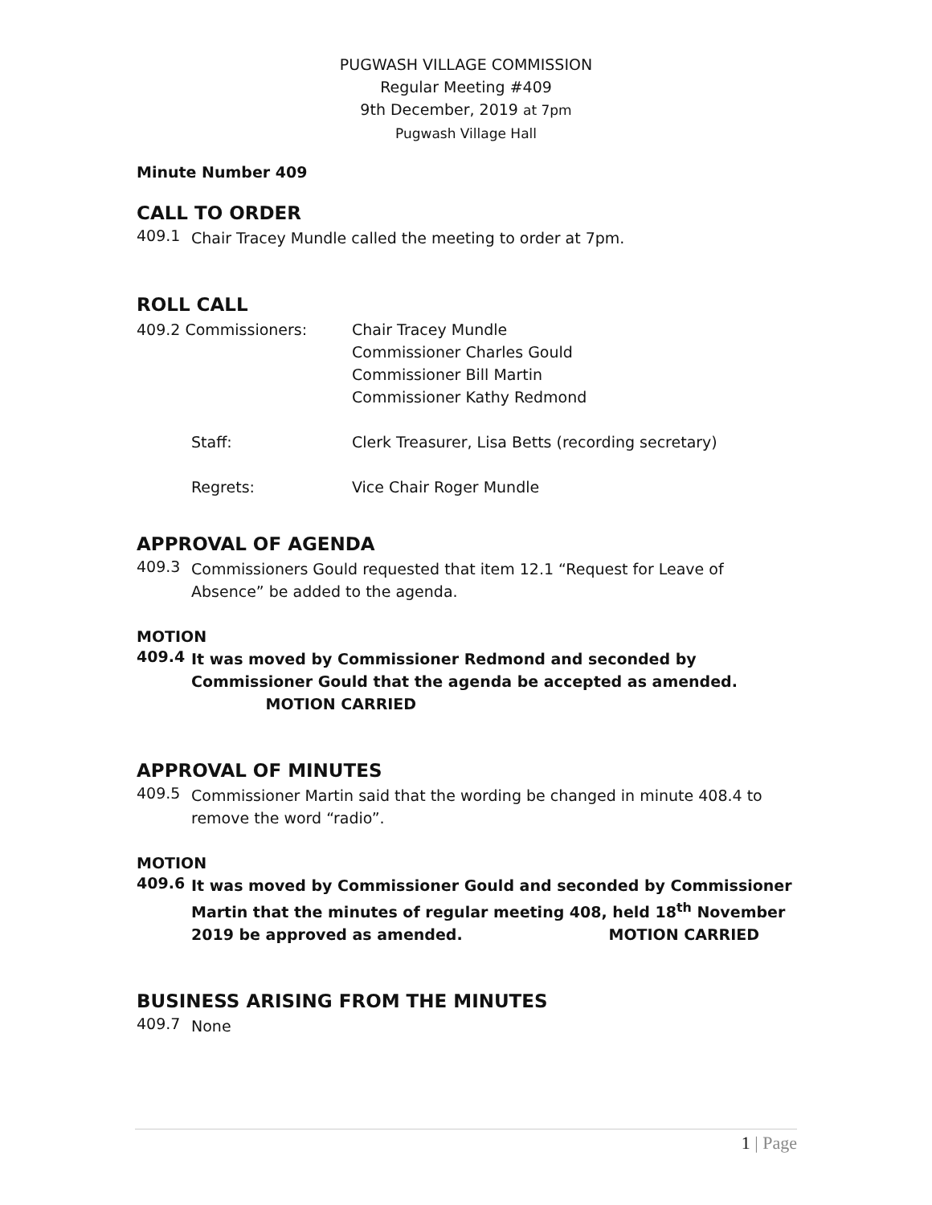PUGWASH VILLAGE COMMISSION
Regular Meeting #409
9th December, 2019 at 7pm
Pugwash Village Hall
Minute Number 409
CALL TO ORDER
409.1
Chair Tracey Mundle called the meeting to order at 7pm.
ROLL CALL
409.2 Commissioners: Chair Tracey Mundle
Commissioner Charles Gould
Commissioner Bill Martin
Commissioner Kathy Redmond
Staff: Clerk Treasurer, Lisa Betts (recording secretary)
Regrets: Vice Chair Roger Mundle
APPROVAL OF AGENDA
409.3
Commissioners Gould requested that item 12.1 “Request for Leave of Absence” be added to the agenda.
MOTION
409.4
It was moved by Commissioner Redmond and seconded by Commissioner Gould that the agenda be accepted as amended. MOTION CARRIED
APPROVAL OF MINUTES
409.5
Commissioner Martin said that the wording be changed in minute 408.4 to remove the word “radio”.
MOTION
409.6
It was moved by Commissioner Gould and seconded by Commissioner Martin that the minutes of regular meeting 408, held 18<sup>th</sup> November 2019 be approved as amended. MOTION CARRIED
BUSINESS ARISING FROM THE MINUTES
409.7
None
1 | Page